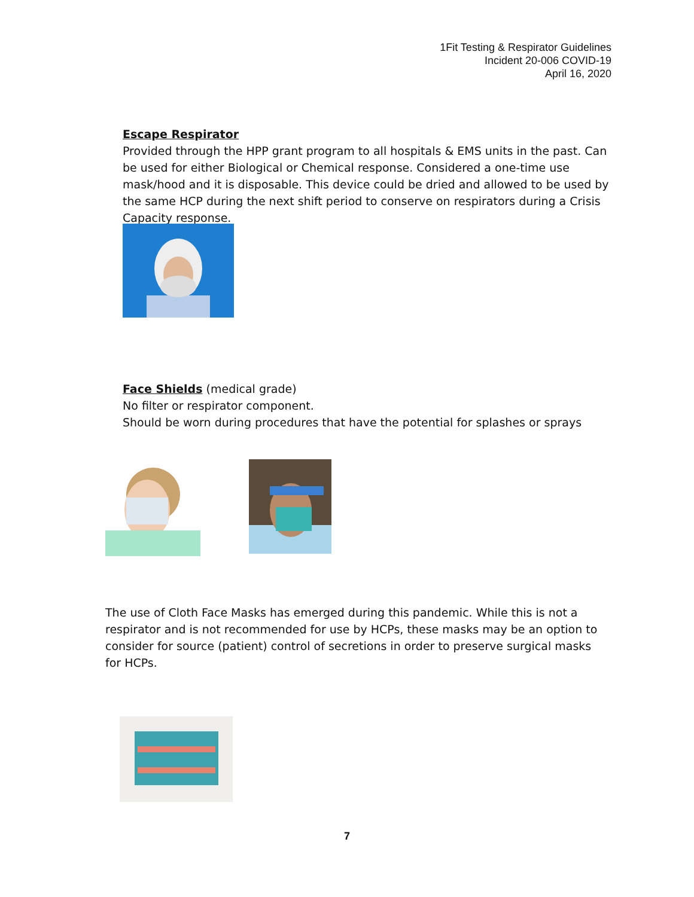1Fit Testing & Respirator Guidelines
Incident 20-006 COVID-19
April 16, 2020
Escape Respirator
Provided through the HPP grant program to all hospitals & EMS units in the past. Can be used for either Biological or Chemical response. Considered a one-time use mask/hood and it is disposable. This device could be dried and allowed to be used by the same HCP during the next shift period to conserve on respirators during a Crisis Capacity response.
Face Shields (medical grade)
No filter or respirator component.
Should be worn during procedures that have the potential for splashes or sprays
The use of Cloth Face Masks has emerged during this pandemic. While this is not a respirator and is not recommended for use by HCPs, these masks may be an option to consider for source (patient) control of secretions in order to preserve surgical masks for HCPs.
7